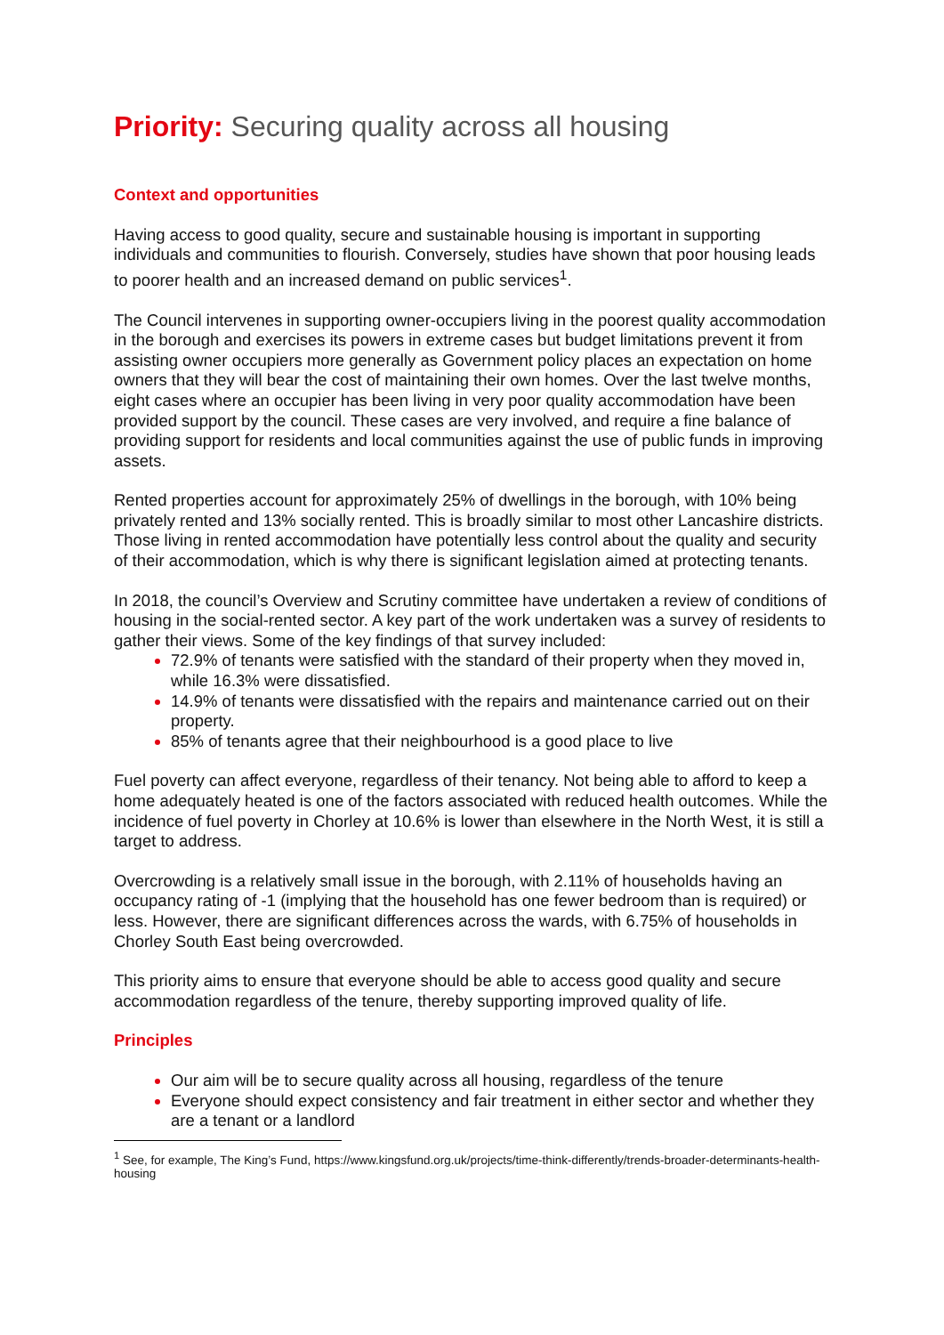Priority: Securing quality across all housing
Context and opportunities
Having access to good quality, secure and sustainable housing is important in supporting individuals and communities to flourish. Conversely, studies have shown that poor housing leads to poorer health and an increased demand on public services<sup>1</sup>.
The Council intervenes in supporting owner-occupiers living in the poorest quality accommodation in the borough and exercises its powers in extreme cases but budget limitations prevent it from assisting owner occupiers more generally as Government policy places an expectation on home owners that they will bear the cost of maintaining their own homes. Over the last twelve months, eight cases where an occupier has been living in very poor quality accommodation have been provided support by the council. These cases are very involved, and require a fine balance of providing support for residents and local communities against the use of public funds in improving assets.
Rented properties account for approximately 25% of dwellings in the borough, with 10% being privately rented and 13% socially rented. This is broadly similar to most other Lancashire districts. Those living in rented accommodation have potentially less control about the quality and security of their accommodation, which is why there is significant legislation aimed at protecting tenants.
In 2018, the council’s Overview and Scrutiny committee have undertaken a review of conditions of housing in the social-rented sector. A key part of the work undertaken was a survey of residents to gather their views. Some of the key findings of that survey included:
72.9% of tenants were satisfied with the standard of their property when they moved in, while 16.3% were dissatisfied.
14.9% of tenants were dissatisfied with the repairs and maintenance carried out on their property.
85% of tenants agree that their neighbourhood is a good place to live
Fuel poverty can affect everyone, regardless of their tenancy. Not being able to afford to keep a home adequately heated is one of the factors associated with reduced health outcomes. While the incidence of fuel poverty in Chorley at 10.6% is lower than elsewhere in the North West, it is still a target to address.
Overcrowding is a relatively small issue in the borough, with 2.11% of households having an occupancy rating of -1 (implying that the household has one fewer bedroom than is required) or less. However, there are significant differences across the wards, with 6.75% of households in Chorley South East being overcrowded.
This priority aims to ensure that everyone should be able to access good quality and secure accommodation regardless of the tenure, thereby supporting improved quality of life.
Principles
Our aim will be to secure quality across all housing, regardless of the tenure
Everyone should expect consistency and fair treatment in either sector and whether they are a tenant or a landlord
<sup>1</sup> See, for example, The King’s Fund, https://www.kingsfund.org.uk/projects/time-think-differently/trends-broader-determinants-health-housing